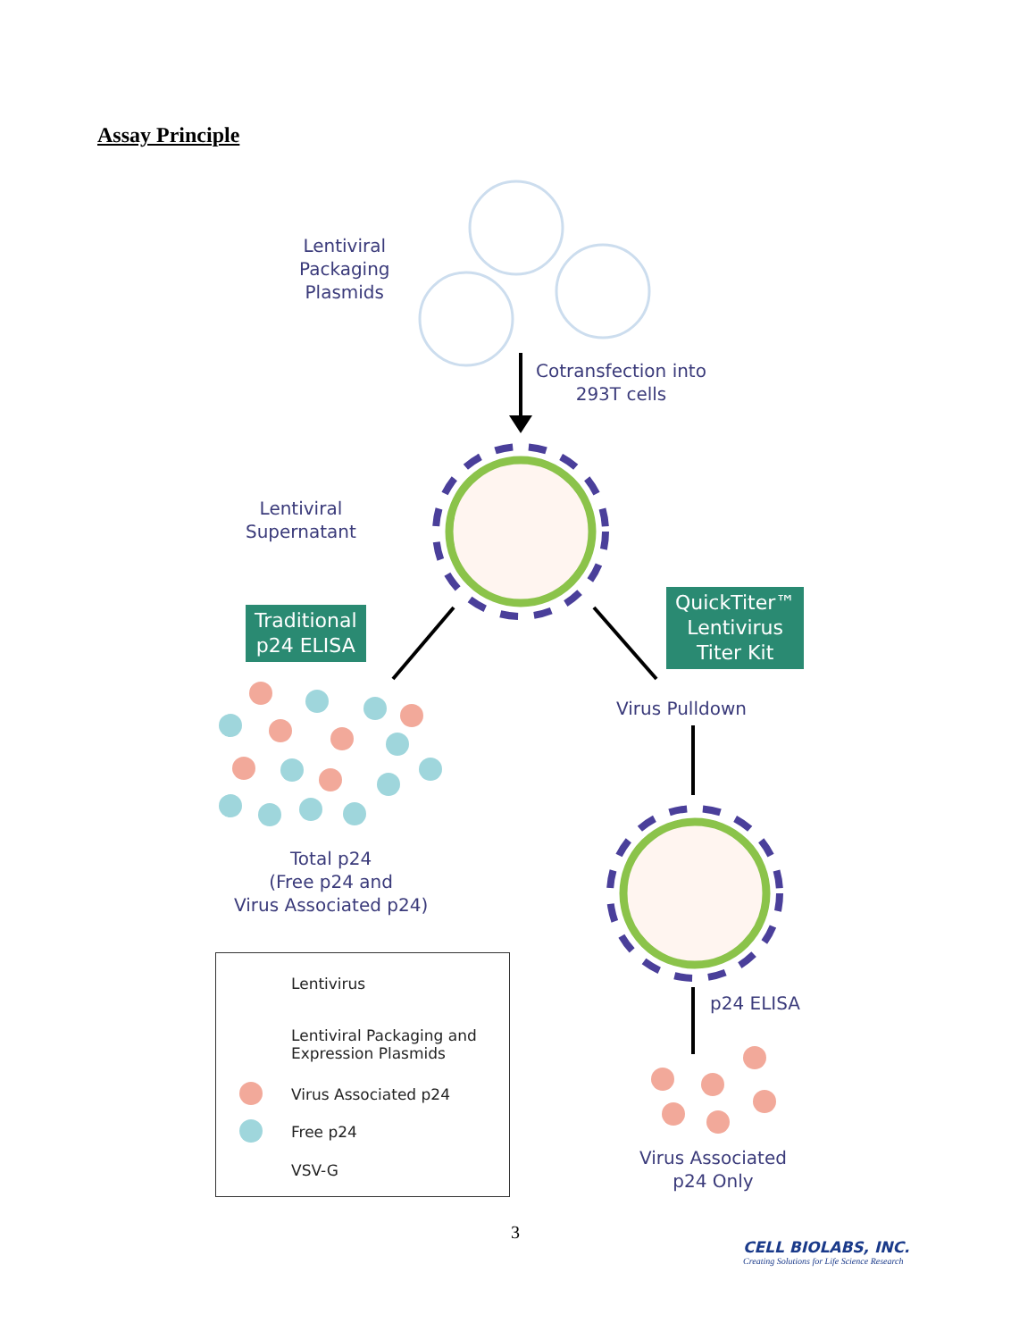Assay Principle
Lentiviral
Packaging
Plasmids
Cotransfection into
293T cells
Lentiviral
Supernatant
Traditional
p24 ELISA
QuickTiter™
Lentivirus
Titer Kit
Virus Pulldown
Total p24
(Free p24 and
Virus Associated p24)
p24 ELISA
Virus Associated
p24 Only
Lentivirus
Lentiviral Packaging and
Expression Plasmids
Virus Associated p24
Free p24
VSV-G
3
CELL BIOLABS, INC.
Creating Solutions for Life Science Research